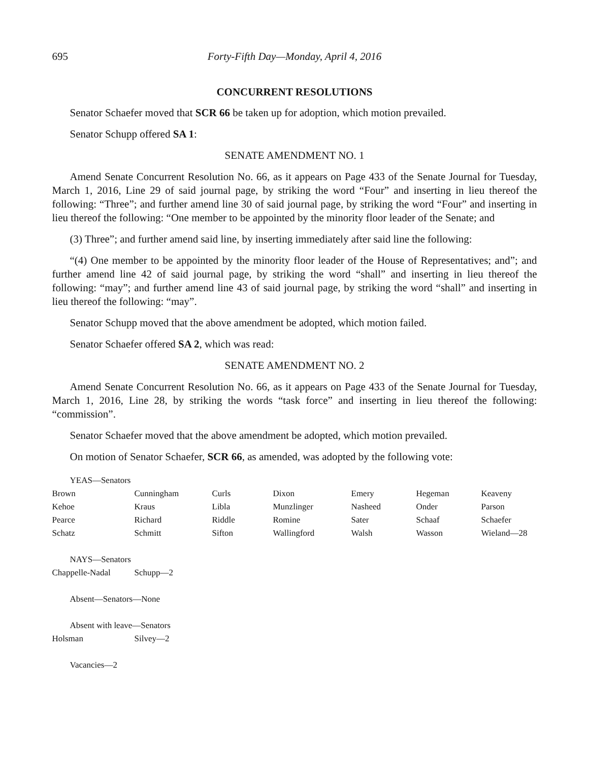695 Forty-Fifth Day—Monday, April 4, 2016
CONCURRENT RESOLUTIONS
Senator Schaefer moved that SCR 66 be taken up for adoption, which motion prevailed.
Senator Schupp offered SA 1:
SENATE AMENDMENT NO. 1
Amend Senate Concurrent Resolution No. 66, as it appears on Page 433 of the Senate Journal for Tuesday, March 1, 2016, Line 29 of said journal page, by striking the word “Four” and inserting in lieu thereof the following: “Three”; and further amend line 30 of said journal page, by striking the word “Four” and inserting in lieu thereof the following: “One member to be appointed by the minority floor leader of the Senate; and
(3) Three”; and further amend said line, by inserting immediately after said line the following:
“(4) One member to be appointed by the minority floor leader of the House of Representatives; and”; and further amend line 42 of said journal page, by striking the word “shall” and inserting in lieu thereof the following: “may”; and further amend line 43 of said journal page, by striking the word “shall” and inserting in lieu thereof the following: “may”.
Senator Schupp moved that the above amendment be adopted, which motion failed.
Senator Schaefer offered SA 2, which was read:
SENATE AMENDMENT NO. 2
Amend Senate Concurrent Resolution No. 66, as it appears on Page 433 of the Senate Journal for Tuesday, March 1, 2016, Line 28, by striking the words “task force” and inserting in lieu thereof the following: “commission”.
Senator Schaefer moved that the above amendment be adopted, which motion prevailed.
On motion of Senator Schaefer, SCR 66, as amended, was adopted by the following vote:
YEAS—Senators
| Brown | Cunningham | Curls | Dixon | Emery | Hegeman | Keaveny |
| Kehoe | Kraus | Libla | Munzlinger | Nasheed | Onder | Parson |
| Pearce | Richard | Riddle | Romine | Sater | Schaaf | Schaefer |
| Schatz | Schmitt | Sifton | Wallingford | Walsh | Wasson | Wieland—28 |
NAYS—Senators
| Chappelle-Nadal | Schupp—2 |
Absent—Senators—None
Absent with leave—Senators
| Holsman | Silvey—2 |
Vacancies—2